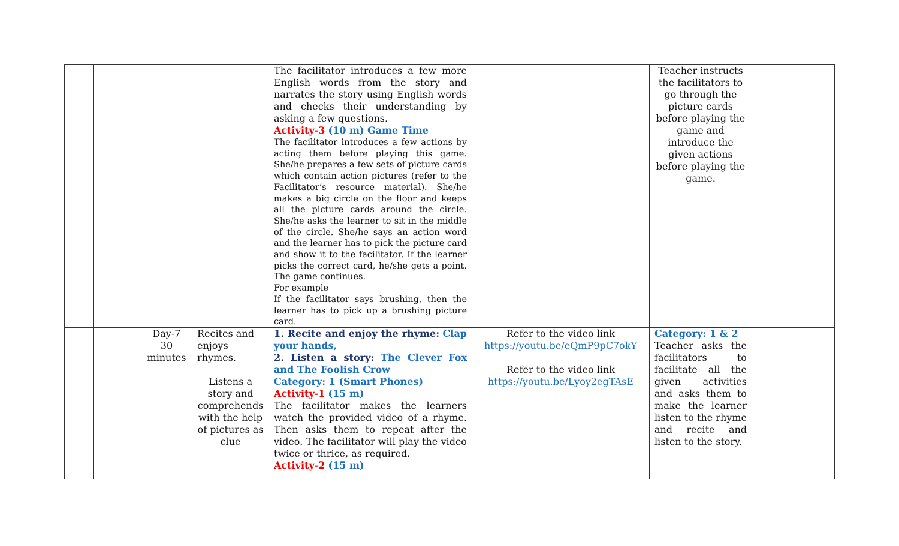| | | | | The facilitator introduces a few more English words from the story and narrates the story using English words and checks their understanding by asking a few questions. Activity-3 (10 m) Game Time The facilitator introduces a few actions by acting them before playing this game. She/he prepares a few sets of picture cards which contain action pictures (refer to the Facilitator’s resource material). She/he makes a big circle on the floor and keeps all the picture cards around the circle. She/he asks the learner to sit in the middle of the circle. She/he says an action word and the learner has to pick the picture card and show it to the facilitator. If the learner picks the correct card, he/she gets a point. The game continues. For example If the facilitator says brushing, then the learner has to pick up a brushing picture card. | | Teacher instructs the facilitators to go through the picture cards before playing the game and introduce the given actions before playing the game. | |
| | | Day-7 30 minutes | Recites and enjoys rhymes. Listens a story and comprehends with the help of pictures as clue | 1. Recite and enjoy the rhyme: Clap your hands, 2. Listen a story: The Clever Fox and The Foolish Crow Category: 1 (Smart Phones) Activity-1 (15 m) The facilitator makes the learners watch the provided video of a rhyme. Then asks them to repeat after the video. The facilitator will play the video twice or thrice, as required. Activity-2 (15 m) | Refer to the video link https://youtu.be/eQmP9pC7okY Refer to the video link https://youtu.be/Lyoy2egTAsE | Category: 1 & 2 Teacher asks the facilitators to facilitate all the given activities and asks them to make the learner listen to the rhyme and recite and listen to the story. | |